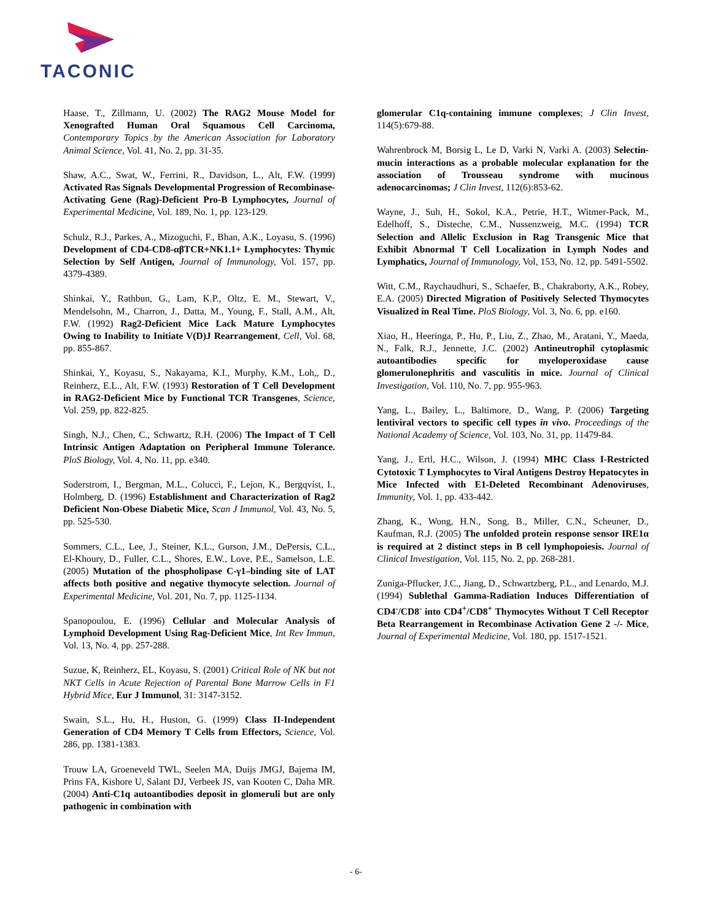TACONIC
Haase, T., Zillmann, U. (2002) The RAG2 Mouse Model for Xenografted Human Oral Squamous Cell Carcinoma, Contemporary Topics by the American Association for Laboratory Animal Science, Vol. 41, No. 2, pp. 31-35.
Shaw, A.C., Swat, W., Ferrini, R., Davidson, L., Alt, F.W. (1999) Activated Ras Signals Developmental Progression of Recombinase-Activating Gene (Rag)-Deficient Pro-B Lymphocytes, Journal of Experimental Medicine, Vol. 189, No. 1, pp. 123-129.
Schulz, R.J., Parkes, A., Mizoguchi, F., Bhan, A.K., Loyasu, S. (1996) Development of CD4-CD8-αβTCR+NK1.1+ Lymphocytes: Thymic Selection by Self Antigen, Journal of Immunology, Vol. 157, pp. 4379-4389.
Shinkai, Y., Rathbun, G., Lam, K.P., Oltz, E. M., Stewart, V., Mendelsohn, M., Charron, J., Datta, M., Young, F., Stall, A.M., Alt, F.W. (1992) Rag2-Deficient Mice Lack Mature Lymphocytes Owing to Inability to Initiate V(D)J Rearrangement, Cell, Vol. 68, pp. 855-867.
Shinkai, Y., Koyasu, S., Nakayama, K.I., Murphy, K.M., Loh,, D., Reinherz, E.L., Alt, F.W. (1993) Restoration of T Cell Development in RAG2-Deficient Mice by Functional TCR Transgenes, Science, Vol. 259, pp. 822-825.
Singh, N.J., Chen, C., Schwartz, R.H. (2006) The Impact of T Cell Intrinsic Antigen Adaptation on Peripheral Immune Tolerance. PloS Biology, Vol. 4, No. 11, pp. e340.
Soderstrom, I., Bergman, M.L., Colucci, F., Lejon, K., Bergqvist, I., Holmberg, D. (1996) Establishment and Characterization of Rag2 Deficient Non-Obese Diabetic Mice, Scan J Immunol, Vol. 43, No. 5, pp. 525-530.
Sommers, C.L., Lee, J., Steiner, K.L., Gurson, J.M., DePersis, C.L., El-Khoury, D., Fuller, C.L., Shores, E.W., Love, P.E., Samelson, L.E. (2005) Mutation of the phospholipase C-γ1–binding site of LAT affects both positive and negative thymocyte selection. Journal of Experimental Medicine, Vol. 201, No. 7, pp. 1125-1134.
Spanopoulou, E. (1996) Cellular and Molecular Analysis of Lymphoid Development Using Rag-Deficient Mice, Int Rev Immun, Vol. 13, No. 4, pp. 257-288.
Suzue, K, Reinherz, EL, Koyasu, S. (2001) Critical Role of NK but not NKT Cells in Acute Rejection of Parental Bone Marrow Cells in F1 Hybrid Mice, Eur J Immunol, 31: 3147-3152.
Swain, S.L., Hu, H., Huston, G. (1999) Class II-Independent Generation of CD4 Memory T Cells from Effectors, Science, Vol. 286, pp. 1381-1383.
Trouw LA, Groeneveld TWL, Seelen MA, Duijs JMGJ, Bajema IM, Prins FA, Kishore U, Salant DJ, Verbeek JS, van Kooten C, Daha MR. (2004) Anti-C1q autoantibodies deposit in glomeruli but are only pathogenic in combination with
glomerular C1q-containing immune complexes; J Clin Invest, 114(5):679-88.
Wahrenbrock M, Borsig L, Le D, Varki N, Varki A. (2003) Selectin-mucin interactions as a probable molecular explanation for the association of Trousseau syndrome with mucinous adenocarcinomas; J Clin Invest, 112(6):853-62.
Wayne, J., Suh, H., Sokol, K.A., Petrie, H.T., Witmer-Pack, M., Edelhoff, S., Disteche, C.M., Nussenzweig, M.C. (1994) TCR Selection and Allelic Exclusion in Rag Transgenic Mice that Exhibit Abnormal T Cell Localization in Lymph Nodes and Lymphatics, Journal of Immunology, Vol, 153, No. 12, pp. 5491-5502.
Witt, C.M., Raychaudhuri, S., Schaefer, B., Chakraborty, A.K., Robey, E.A. (2005) Directed Migration of Positively Selected Thymocytes Visualized in Real Time. PloS Biology, Vol. 3, No. 6, pp. e160.
Xiao, H., Heeringa, P., Hu, P., Liu, Z., Zhao, M., Aratani, Y., Maeda, N., Falk, R.J., Jennette, J.C. (2002) Antineutrophil cytoplasmic autoantibodies specific for myeloperoxidase cause glomerulonephritis and vasculitis in mice. Journal of Clinical Investigation, Vol. 110, No. 7, pp. 955-963.
Yang, L., Bailey, L., Baltimore, D., Wang, P. (2006) Targeting lentiviral vectors to specific cell types in vivo. Proceedings of the National Academy of Science, Vol. 103, No. 31, pp. 11479-84.
Yang, J., Ertl, H.C., Wilson, J. (1994) MHC Class I-Restricted Cytotoxic T Lymphocytes to Viral Antigens Destroy Hepatocytes in Mice Infected with E1-Deleted Recombinant Adenoviruses, Immunity, Vol. 1, pp. 433-442.
Zhang, K., Wong, H.N., Song, B., Miller, C.N., Scheuner, D., Kaufman, R.J. (2005) The unfolded protein response sensor IRE1α is required at 2 distinct steps in B cell lymphopoiesis. Journal of Clinical Investigation, Vol. 115, No. 2, pp. 268-281.
Zuniga-Pflucker, J.C., Jiang, D., Schwartzberg, P.L., and Lenardo, M.J. (1994) Sublethal Gamma-Radiation Induces Differentiation of CD4<sup>-</sup>/CD8<sup>-</sup> into CD4<sup>+</sup>/CD8<sup>+</sup> Thymocytes Without T Cell Receptor Beta Rearrangement in Recombinase Activation Gene 2 -/- Mice, Journal of Experimental Medicine, Vol. 180, pp. 1517-1521.
- 6-